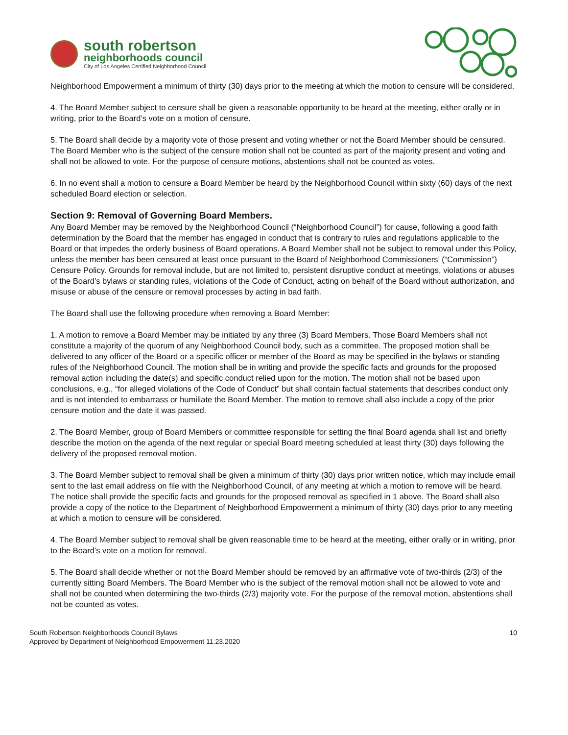south robertson
neighborhoods council
City of Los Angeles Certified Neighborhood Council
Neighborhood Empowerment a minimum of thirty (30) days prior to the meeting at which the motion to censure will be considered.
4. The Board Member subject to censure shall be given a reasonable opportunity to be heard at the meeting, either orally or in writing, prior to the Board’s vote on a motion of censure.
5. The Board shall decide by a majority vote of those present and voting whether or not the Board Member should be censured. The Board Member who is the subject of the censure motion shall not be counted as part of the majority present and voting and shall not be allowed to vote. For the purpose of censure motions, abstentions shall not be counted as votes.
6. In no event shall a motion to censure a Board Member be heard by the Neighborhood Council within sixty (60) days of the next scheduled Board election or selection.
Section 9: Removal of Governing Board Members.
Any Board Member may be removed by the Neighborhood Council (“Neighborhood Council”) for cause, following a good faith determination by the Board that the member has engaged in conduct that is contrary to rules and regulations applicable to the Board or that impedes the orderly business of Board operations. A Board Member shall not be subject to removal under this Policy, unless the member has been censured at least once pursuant to the Board of Neighborhood Commissioners’ (“Commission”) Censure Policy. Grounds for removal include, but are not limited to, persistent disruptive conduct at meetings, violations or abuses of the Board’s bylaws or standing rules, violations of the Code of Conduct, acting on behalf of the Board without authorization, and misuse or abuse of the censure or removal processes by acting in bad faith.
The Board shall use the following procedure when removing a Board Member:
1. A motion to remove a Board Member may be initiated by any three (3) Board Members. Those Board Members shall not constitute a majority of the quorum of any Neighborhood Council body, such as a committee. The proposed motion shall be delivered to any officer of the Board or a specific officer or member of the Board as may be specified in the bylaws or standing rules of the Neighborhood Council. The motion shall be in writing and provide the specific facts and grounds for the proposed removal action including the date(s) and specific conduct relied upon for the motion. The motion shall not be based upon conclusions, e.g., “for alleged violations of the Code of Conduct” but shall contain factual statements that describes conduct only and is not intended to embarrass or humiliate the Board Member. The motion to remove shall also include a copy of the prior censure motion and the date it was passed.
2. The Board Member, group of Board Members or committee responsible for setting the final Board agenda shall list and briefly describe the motion on the agenda of the next regular or special Board meeting scheduled at least thirty (30) days following the delivery of the proposed removal motion.
3. The Board Member subject to removal shall be given a minimum of thirty (30) days prior written notice, which may include email sent to the last email address on file with the Neighborhood Council, of any meeting at which a motion to remove will be heard. The notice shall provide the specific facts and grounds for the proposed removal as specified in 1 above. The Board shall also provide a copy of the notice to the Department of Neighborhood Empowerment a minimum of thirty (30) days prior to any meeting at which a motion to censure will be considered.
4. The Board Member subject to removal shall be given reasonable time to be heard at the meeting, either orally or in writing, prior to the Board’s vote on a motion for removal.
5. The Board shall decide whether or not the Board Member should be removed by an affirmative vote of two-thirds (2/3) of the currently sitting Board Members. The Board Member who is the subject of the removal motion shall not be allowed to vote and shall not be counted when determining the two-thirds (2/3) majority vote. For the purpose of the removal motion, abstentions shall not be counted as votes.
South Robertson Neighborhoods Council Bylaws
Approved by Department of Neighborhood Empowerment 11.23.2020
10